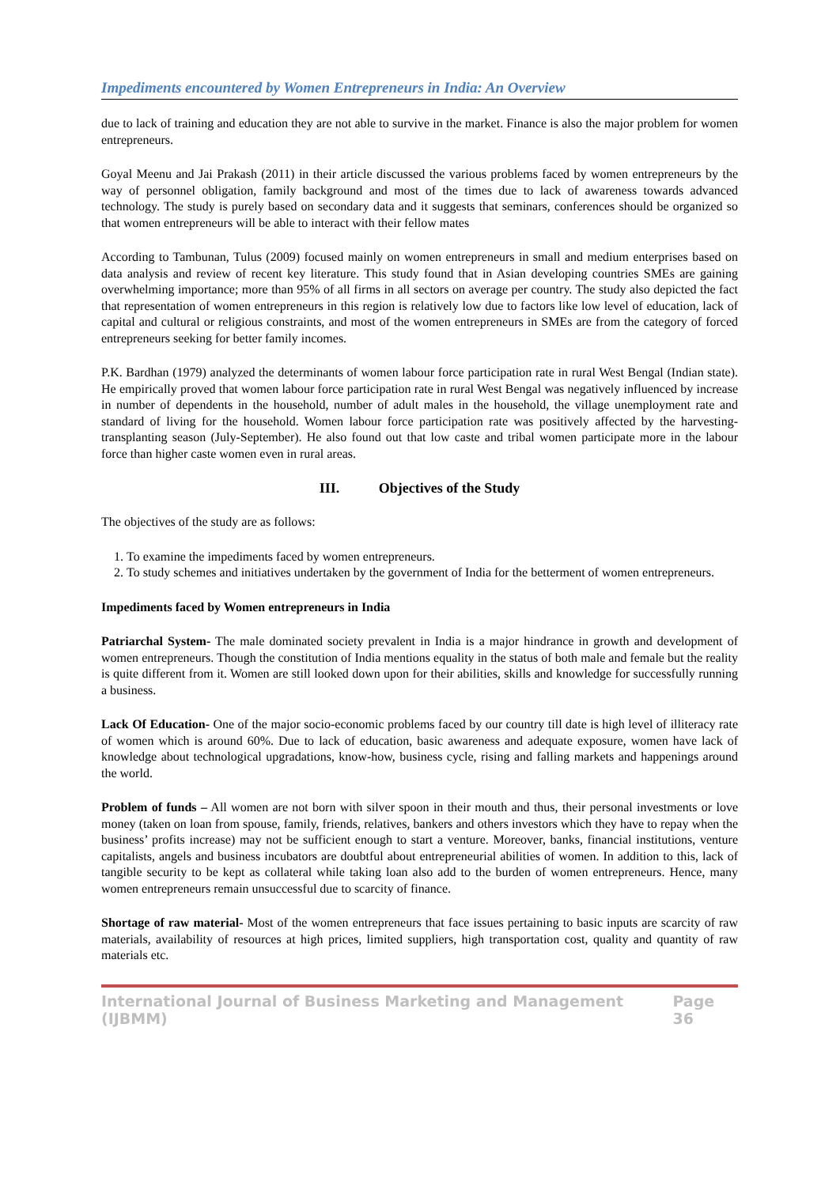Impediments encountered by Women Entrepreneurs in India: An Overview
due to lack of training and education they are not able to survive in the market. Finance is also the major problem for women entrepreneurs.
Goyal Meenu and Jai Prakash (2011) in their article discussed the various problems faced by women entrepreneurs by the way of personnel obligation, family background and most of the times due to lack of awareness towards advanced technology. The study is purely based on secondary data and it suggests that seminars, conferences should be organized so that women entrepreneurs will be able to interact with their fellow mates
According to Tambunan, Tulus (2009) focused mainly on women entrepreneurs in small and medium enterprises based on data analysis and review of recent key literature. This study found that in Asian developing countries SMEs are gaining overwhelming importance; more than 95% of all firms in all sectors on average per country. The study also depicted the fact that representation of women entrepreneurs in this region is relatively low due to factors like low level of education, lack of capital and cultural or religious constraints, and most of the women entrepreneurs in SMEs are from the category of forced entrepreneurs seeking for better family incomes.
P.K. Bardhan (1979) analyzed the determinants of women labour force participation rate in rural West Bengal (Indian state). He empirically proved that women labour force participation rate in rural West Bengal was negatively influenced by increase in number of dependents in the household, number of adult males in the household, the village unemployment rate and standard of living for the household. Women labour force participation rate was positively affected by the harvesting-transplanting season (July-September). He also found out that low caste and tribal women participate more in the labour force than higher caste women even in rural areas.
III. Objectives of the Study
The objectives of the study are as follows:
1. To examine the impediments faced by women entrepreneurs.
2. To study schemes and initiatives undertaken by the government of India for the betterment of women entrepreneurs.
Impediments faced by Women entrepreneurs in India
Patriarchal System- The male dominated society prevalent in India is a major hindrance in growth and development of women entrepreneurs. Though the constitution of India mentions equality in the status of both male and female but the reality is quite different from it. Women are still looked down upon for their abilities, skills and knowledge for successfully running a business.
Lack Of Education- One of the major socio-economic problems faced by our country till date is high level of illiteracy rate of women which is around 60%. Due to lack of education, basic awareness and adequate exposure, women have lack of knowledge about technological upgradations, know-how, business cycle, rising and falling markets and happenings around the world.
Problem of funds – All women are not born with silver spoon in their mouth and thus, their personal investments or love money (taken on loan from spouse, family, friends, relatives, bankers and others investors which they have to repay when the business’ profits increase) may not be sufficient enough to start a venture. Moreover, banks, financial institutions, venture capitalists, angels and business incubators are doubtful about entrepreneurial abilities of women. In addition to this, lack of tangible security to be kept as collateral while taking loan also add to the burden of women entrepreneurs. Hence, many women entrepreneurs remain unsuccessful due to scarcity of finance.
Shortage of raw material- Most of the women entrepreneurs that face issues pertaining to basic inputs are scarcity of raw materials, availability of resources at high prices, limited suppliers, high transportation cost, quality and quantity of raw materials etc.
International Journal of Business Marketing and Management (IJBMM) Page 36